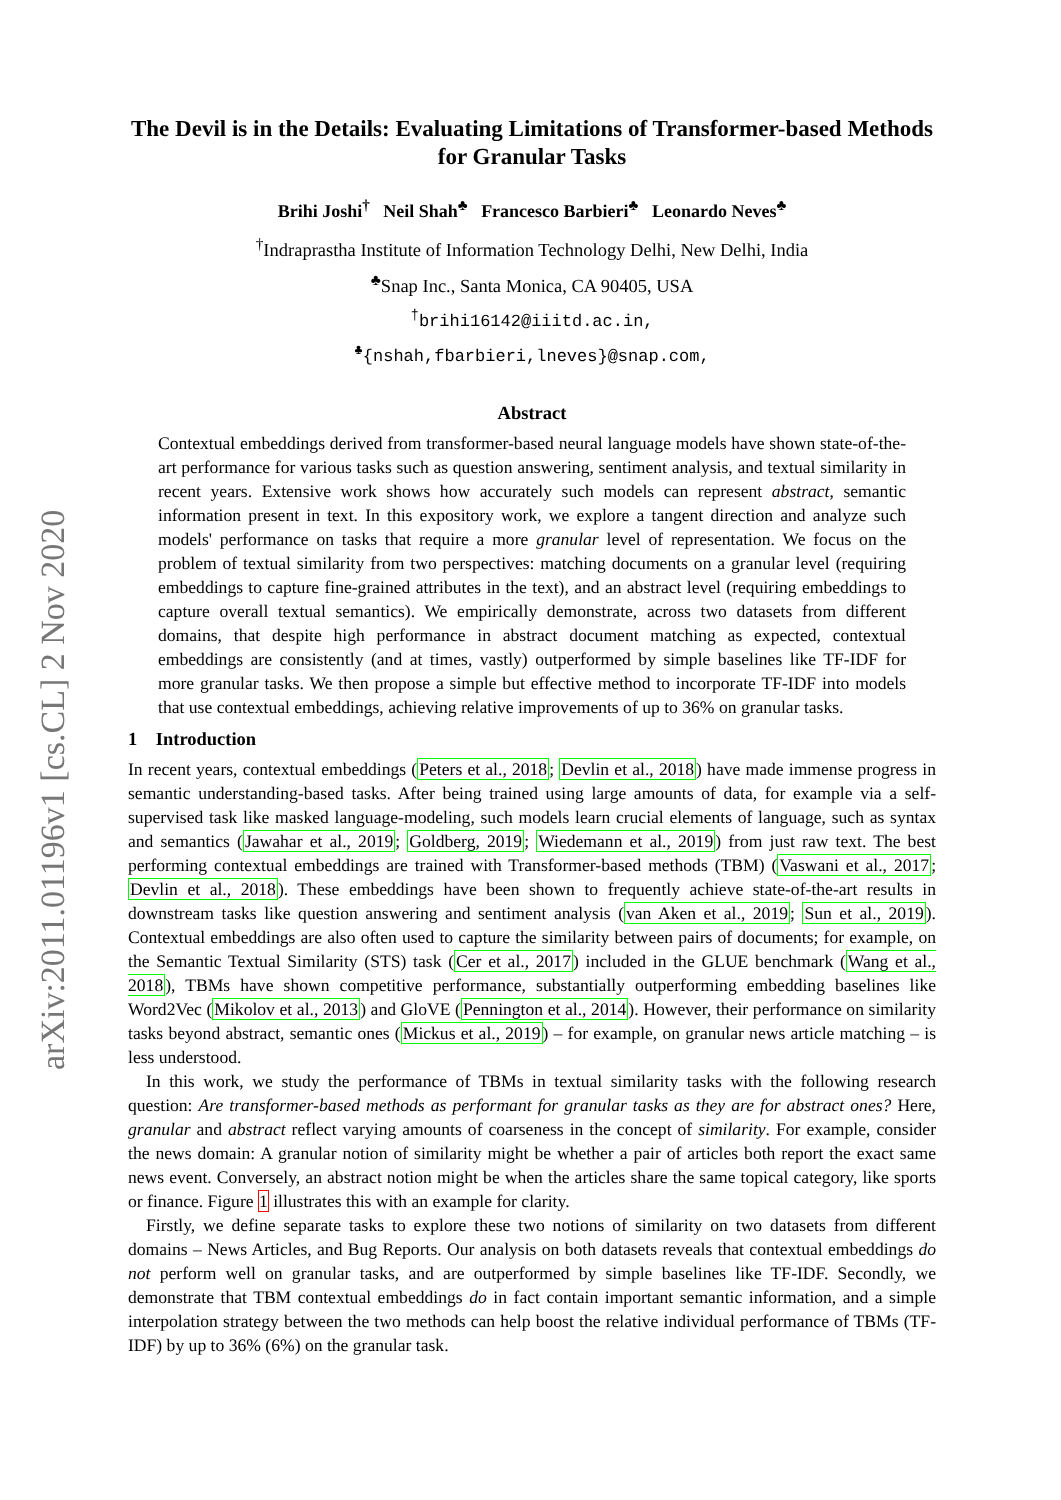arXiv:2011.01196v1 [cs.CL] 2 Nov 2020
The Devil is in the Details: Evaluating Limitations of Transformer-based Methods for Granular Tasks
Brihi Joshi<sup>†</sup> Neil Shah<sup>♣</sup> Francesco Barbieri<sup>♣</sup> Leonardo Neves<sup>♣</sup>
<sup>†</sup> Indraprastha Institute of Information Technology Delhi, New Delhi, India
<sup>♣</sup>Snap Inc., Santa Monica, CA 90405, USA
<sup>†</sup> brihi16142@iiitd.ac.in,
<sup>♣</sup>{nshah,fbarbieri,lneves}@snap.com,
Abstract
Contextual embeddings derived from transformer-based neural language models have shown state-of-the-art performance for various tasks such as question answering, sentiment analysis, and textual similarity in recent years. Extensive work shows how accurately such models can represent abstract, semantic information present in text. In this expository work, we explore a tangent direction and analyze such models' performance on tasks that require a more granular level of representation. We focus on the problem of textual similarity from two perspectives: matching documents on a granular level (requiring embeddings to capture fine-grained attributes in the text), and an abstract level (requiring embeddings to capture overall textual semantics). We empirically demonstrate, across two datasets from different domains, that despite high performance in abstract document matching as expected, contextual embeddings are consistently (and at times, vastly) outperformed by simple baselines like TF-IDF for more granular tasks. We then propose a simple but effective method to incorporate TF-IDF into models that use contextual embeddings, achieving relative improvements of up to 36% on granular tasks.
1 Introduction
In recent years, contextual embeddings (Peters et al., 2018; Devlin et al., 2018) have made immense progress in semantic understanding-based tasks. After being trained using large amounts of data, for example via a self-supervised task like masked language-modeling, such models learn crucial elements of language, such as syntax and semantics (Jawahar et al., 2019; Goldberg, 2019; Wiedemann et al., 2019) from just raw text. The best performing contextual embeddings are trained with Transformer-based methods (TBM) (Vaswani et al., 2017; Devlin et al., 2018). These embeddings have been shown to frequently achieve state-of-the-art results in downstream tasks like question answering and sentiment analysis (van Aken et al., 2019; Sun et al., 2019). Contextual embeddings are also often used to capture the similarity between pairs of documents; for example, on the Semantic Textual Similarity (STS) task (Cer et al., 2017) included in the GLUE benchmark (Wang et al., 2018), TBMs have shown competitive performance, substantially outperforming embedding baselines like Word2Vec (Mikolov et al., 2013) and GloVE (Pennington et al., 2014). However, their performance on similarity tasks beyond abstract, semantic ones (Mickus et al., 2019) – for example, on granular news article matching – is less understood.
In this work, we study the performance of TBMs in textual similarity tasks with the following research question: Are transformer-based methods as performant for granular tasks as they are for abstract ones? Here, granular and abstract reflect varying amounts of coarseness in the concept of similarity. For example, consider the news domain: A granular notion of similarity might be whether a pair of articles both report the exact same news event. Conversely, an abstract notion might be when the articles share the same topical category, like sports or finance. Figure 1 illustrates this with an example for clarity.
Firstly, we define separate tasks to explore these two notions of similarity on two datasets from different domains – News Articles, and Bug Reports. Our analysis on both datasets reveals that contextual embeddings do not perform well on granular tasks, and are outperformed by simple baselines like TF-IDF. Secondly, we demonstrate that TBM contextual embeddings do in fact contain important semantic information, and a simple interpolation strategy between the two methods can help boost the relative individual performance of TBMs (TF-IDF) by up to 36% (6%) on the granular task.